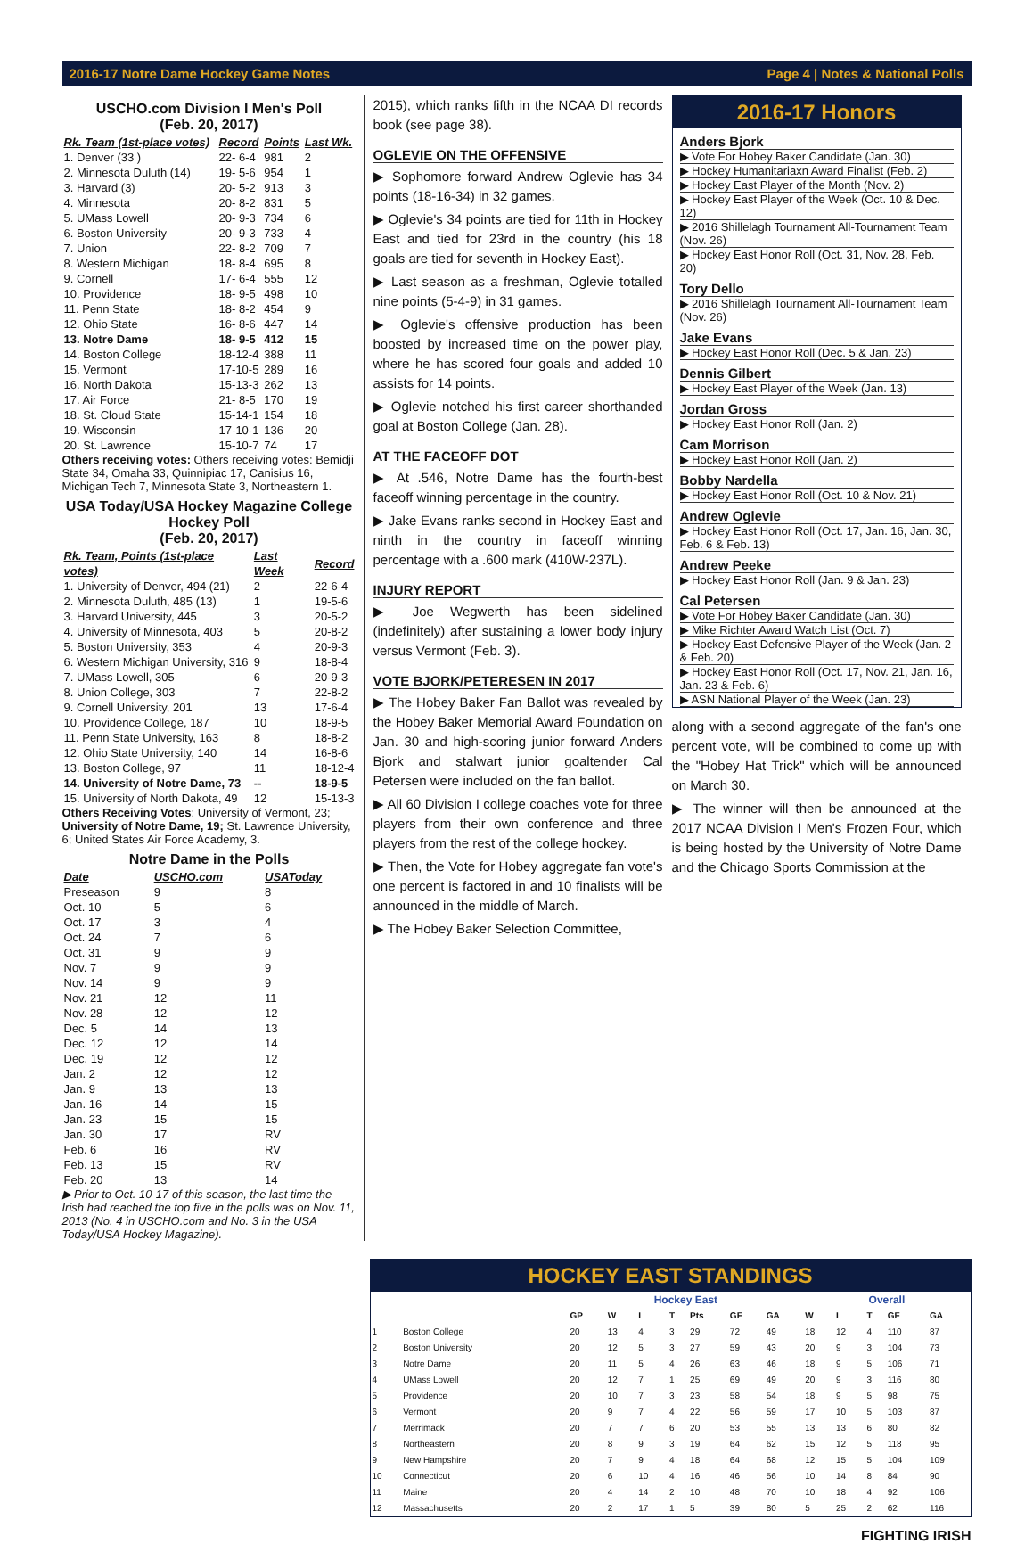2016-17 Notre Dame Hockey Game Notes Page 4 | Notes & National Polls
USCHO.com Division I Men's Poll
(Feb. 20, 2017)
| Rk. Team (1st-place votes) | Record | Points | Last Wk. |
| --- | --- | --- | --- |
| 1. Denver (33 ) | 22- 6-4 | 981 | 2 |
| 2. Minnesota Duluth (14) | 19- 5-6 | 954 | 1 |
| 3. Harvard (3) | 20- 5-2 | 913 | 3 |
| 4. Minnesota | 20- 8-2 | 831 | 5 |
| 5. UMass Lowell | 20- 9-3 | 734 | 6 |
| 6. Boston University | 20- 9-3 | 733 | 4 |
| 7. Union | 22- 8-2 | 709 | 7 |
| 8. Western Michigan | 18- 8-4 | 695 | 8 |
| 9. Cornell | 17- 6-4 | 555 | 12 |
| 10. Providence | 18- 9-5 | 498 | 10 |
| 11. Penn State | 18- 8-2 | 454 | 9 |
| 12. Ohio State | 16- 8-6 | 447 | 14 |
| 13. Notre Dame | 18- 9-5 | 412 | 15 |
| 14. Boston College | 18-12-4 | 388 | 11 |
| 15. Vermont | 17-10-5 | 289 | 16 |
| 16. North Dakota | 15-13-3 | 262 | 13 |
| 17. Air Force | 21- 8-5 | 170 | 19 |
| 18. St. Cloud State | 15-14-1 | 154 | 18 |
| 19. Wisconsin | 17-10-1 | 136 | 20 |
| 20. St. Lawrence | 15-10-7 | 74 | 17 |
Others receiving votes: Others receiving votes: Bemidji State 34, Omaha 33, Quinnipiac 17, Canisius 16, Michigan Tech 7, Minnesota State 3, Northeastern 1.
USA Today/USA Hockey Magazine College Hockey Poll
(Feb. 20, 2017)
| Rk. Team, Points (1st-place votes) | Last Week | Record |
| --- | --- | --- |
| 1. University of Denver, 494 (21) | 2 | 22-6-4 |
| 2. Minnesota Duluth, 485 (13) | 1 | 19-5-6 |
| 3. Harvard University, 445 | 3 | 20-5-2 |
| 4. University of Minnesota, 403 | 5 | 20-8-2 |
| 5. Boston University, 353 | 4 | 20-9-3 |
| 6. Western Michigan University, 316 | 9 | 18-8-4 |
| 7. UMass Lowell, 305 | 6 | 20-9-3 |
| 8. Union College, 303 | 7 | 22-8-2 |
| 9. Cornell University, 201 | 13 | 17-6-4 |
| 10. Providence College, 187 | 10 | 18-9-5 |
| 11. Penn State University, 163 | 8 | 18-8-2 |
| 12. Ohio State University, 140 | 14 | 16-8-6 |
| 13. Boston College, 97 | 11 | 18-12-4 |
| 14. University of Notre Dame, 73 | -- | 18-9-5 |
| 15. University of North Dakota, 49 | 12 | 15-13-3 |
Others Receiving Votes: University of Vermont, 23; University of Notre Dame, 19; St. Lawrence University, 6; United States Air Force Academy, 3.
Notre Dame in the Polls
| Date | USCHO.com | USAToday |
| --- | --- | --- |
| Preseason | 9 | 8 |
| Oct. 10 | 5 | 6 |
| Oct. 17 | 3 | 4 |
| Oct. 24 | 7 | 6 |
| Oct. 31 | 9 | 9 |
| Nov. 7 | 9 | 9 |
| Nov. 14 | 9 | 9 |
| Nov. 21 | 12 | 11 |
| Nov. 28 | 12 | 12 |
| Dec. 5 | 14 | 13 |
| Dec. 12 | 12 | 14 |
| Dec. 19 | 12 | 12 |
| Jan. 2 | 12 | 12 |
| Jan. 9 | 13 | 13 |
| Jan. 16 | 14 | 15 |
| Jan. 23 | 15 | 15 |
| Jan. 30 | 17 | RV |
| Feb. 6 | 16 | RV |
| Feb. 13 | 15 | RV |
| Feb. 20 | 13 | 14 |
▶ Prior to Oct. 10-17 of this season, the last time the Irish had reached the top five in the polls was on Nov. 11, 2013 (No. 4 in USCHO.com and No. 3 in the USA Today/USA Hockey Magazine).
2015), which ranks fifth in the NCAA DI records book (see page 38).
OGLEVIE ON THE OFFENSIVE
▶ Sophomore forward Andrew Oglevie has 34 points (18-16-34) in 32 games.
▶ Oglevie's 34 points are tied for 11th in Hockey East and tied for 23rd in the country (his 18 goals are tied for seventh in Hockey East).
▶ Last season as a freshman, Oglevie totalled nine points (5-4-9) in 31 games.
▶ Oglevie's offensive production has been boosted by increased time on the power play, where he has scored four goals and added 10 assists for 14 points.
▶ Oglevie notched his first career shorthanded goal at Boston College (Jan. 28).
AT THE FACEOFF DOT
▶ At .546, Notre Dame has the fourth-best faceoff winning percentage in the country.
▶ Jake Evans ranks second in Hockey East and ninth in the country in faceoff winning percentage with a .600 mark (410W-237L).
INJURY REPORT
▶ Joe Wegwerth has been sidelined (indefinitely) after sustaining a lower body injury versus Vermont (Feb. 3).
VOTE BJORK/PETERESEN IN 2017
▶ The Hobey Baker Fan Ballot was revealed by the Hobey Baker Memorial Award Foundation on Jan. 30 and high-scoring junior forward Anders Bjork and stalwart junior goaltender Cal Petersen were included on the fan ballot.
▶ All 60 Division I college coaches vote for three players from their own conference and three players from the rest of the college hockey.
▶ Then, the Vote for Hobey aggregate fan vote's one percent is factored in and 10 finalists will be announced in the middle of March.
▶ The Hobey Baker Selection Committee,
2016-17 Honors
Anders Bjork
▶ Vote For Hobey Baker Candidate (Jan. 30)
▶ Hockey Humanitariaxn Award Finalist (Feb. 2)
▶ Hockey East Player of the Month (Nov. 2)
▶ Hockey East Player of the Week (Oct. 10 & Dec. 12)
▶ 2016 Shillelagh Tournament All-Tournament Team (Nov. 26)
▶ Hockey East Honor Roll (Oct. 31, Nov. 28, Feb. 20)
Tory Dello
▶ 2016 Shillelagh Tournament All-Tournament Team (Nov. 26)
Jake Evans
▶ Hockey East Honor Roll (Dec. 5 & Jan. 23)
Dennis Gilbert
▶ Hockey East Player of the Week (Jan. 13)
Jordan Gross
▶ Hockey East Honor Roll (Jan. 2)
Cam Morrison
▶ Hockey East Honor Roll (Jan. 2)
Bobby Nardella
▶ Hockey East Honor Roll (Oct. 10 & Nov. 21)
Andrew Oglevie
▶ Hockey East Honor Roll (Oct. 17, Jan. 16, Jan. 30, Feb. 6 & Feb. 13)
Andrew Peeke
▶ Hockey East Honor Roll (Jan. 9 & Jan. 23)
Cal Petersen
▶ Vote For Hobey Baker Candidate (Jan. 30)
▶ Mike Richter Award Watch List (Oct. 7)
▶ Hockey East Defensive Player of the Week (Jan. 2 & Feb. 20)
▶ Hockey East Honor Roll (Oct. 17, Nov. 21, Jan. 16, Jan. 23 & Feb. 6)
▶ ASN National Player of the Week (Jan. 23)
along with a second aggregate of the fan's one percent vote, will be combined to come up with the "Hobey Hat Trick" which will be announced on March 30.
▶ The winner will then be announced at the 2017 NCAA Division I Men's Frozen Four, which is being hosted by the University of Notre Dame and the Chicago Sports Commission at the
HOCKEY EAST STANDINGS
| | | Hockey East | | | | | | | Overall | | | | |
| --- | --- | --- | --- | --- | --- | --- | --- | --- | --- | --- | --- | --- | --- |
| | | GP | W | L | T | Pts | GF | GA | W | L | T | GF | GA |
| 1 | Boston College | 20 | 13 | 4 | 3 | 29 | 72 | 49 | 18 | 12 | 4 | 110 | 87 |
| 2 | Boston University | 20 | 12 | 5 | 3 | 27 | 59 | 43 | 20 | 9 | 3 | 104 | 73 |
| 3 | Notre Dame | 20 | 11 | 5 | 4 | 26 | 63 | 46 | 18 | 9 | 5 | 106 | 71 |
| 4 | UMass Lowell | 20 | 12 | 7 | 1 | 25 | 69 | 49 | 20 | 9 | 3 | 116 | 80 |
| 5 | Providence | 20 | 10 | 7 | 3 | 23 | 58 | 54 | 18 | 9 | 5 | 98 | 75 |
| 6 | Vermont | 20 | 9 | 7 | 4 | 22 | 56 | 59 | 17 | 10 | 5 | 103 | 87 |
| 7 | Merrimack | 20 | 7 | 7 | 6 | 20 | 53 | 55 | 13 | 13 | 6 | 80 | 82 |
| 8 | Northeastern | 20 | 8 | 9 | 3 | 19 | 64 | 62 | 15 | 12 | 5 | 118 | 95 |
| 9 | New Hampshire | 20 | 7 | 9 | 4 | 18 | 64 | 68 | 12 | 15 | 5 | 104 | 109 |
| 10 | Connecticut | 20 | 6 | 10 | 4 | 16 | 46 | 56 | 10 | 14 | 8 | 84 | 90 |
| 11 | Maine | 20 | 4 | 14 | 2 | 10 | 48 | 70 | 10 | 18 | 4 | 92 | 106 |
| 12 | Massachusetts | 20 | 2 | 17 | 1 | 5 | 39 | 80 | 5 | 25 | 2 | 62 | 116 |
FIGHTING IRISH